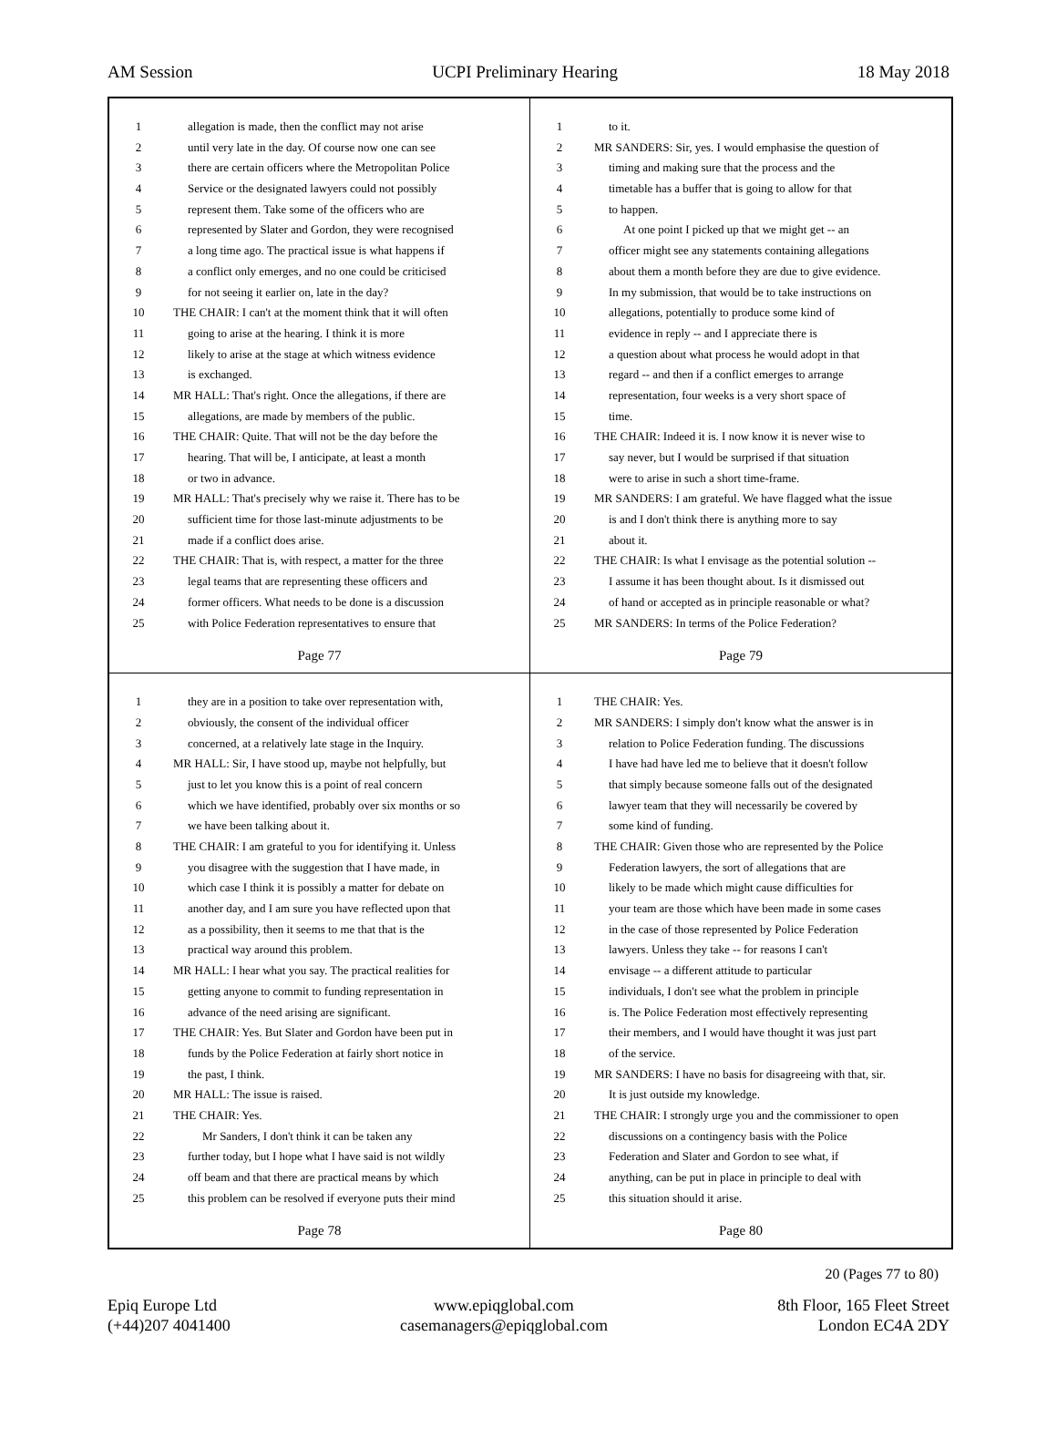AM Session UCPI Preliminary Hearing 18 May 2018
1 allegation is made, then the conflict may not arise
2 until very late in the day. Of course now one can see
3 there are certain officers where the Metropolitan Police
4 Service or the designated lawyers could not possibly
5 represent them. Take some of the officers who are
6 represented by Slater and Gordon, they were recognised
7 a long time ago. The practical issue is what happens if
8 a conflict only emerges, and no one could be criticised
9 for not seeing it earlier on, late in the day?
10 THE CHAIR: I can't at the moment think that it will often
11 going to arise at the hearing. I think it is more
12 likely to arise at the stage at which witness evidence
13 is exchanged.
14 MR HALL: That's right. Once the allegations, if there are
15 allegations, are made by members of the public.
16 THE CHAIR: Quite. That will not be the day before the
17 hearing. That will be, I anticipate, at least a month
18 or two in advance.
19 MR HALL: That's precisely why we raise it. There has to be
20 sufficient time for those last-minute adjustments to be
21 made if a conflict does arise.
22 THE CHAIR: That is, with respect, a matter for the three
23 legal teams that are representing these officers and
24 former officers. What needs to be done is a discussion
25 with Police Federation representatives to ensure that
Page 77
1 to it.
2 MR SANDERS: Sir, yes. I would emphasise the question of
3 timing and making sure that the process and the
4 timetable has a buffer that is going to allow for that
5 to happen.
6 At one point I picked up that we might get -- an
7 officer might see any statements containing allegations
8 about them a month before they are due to give evidence.
9 In my submission, that would be to take instructions on
10 allegations, potentially to produce some kind of
11 evidence in reply -- and I appreciate there is
12 a question about what process he would adopt in that
13 regard -- and then if a conflict emerges to arrange
14 representation, four weeks is a very short space of
15 time.
16 THE CHAIR: Indeed it is. I now know it is never wise to
17 say never, but I would be surprised if that situation
18 were to arise in such a short time-frame.
19 MR SANDERS: I am grateful. We have flagged what the issue
20 is and I don't think there is anything more to say
21 about it.
22 THE CHAIR: Is what I envisage as the potential solution --
23 I assume it has been thought about. Is it dismissed out
24 of hand or accepted as in principle reasonable or what?
25 MR SANDERS: In terms of the Police Federation?
Page 79
1 they are in a position to take over representation with,
2 obviously, the consent of the individual officer
3 concerned, at a relatively late stage in the Inquiry.
4 MR HALL: Sir, I have stood up, maybe not helpfully, but
5 just to let you know this is a point of real concern
6 which we have identified, probably over six months or so
7 we have been talking about it.
8 THE CHAIR: I am grateful to you for identifying it. Unless
9 you disagree with the suggestion that I have made, in
10 which case I think it is possibly a matter for debate on
11 another day, and I am sure you have reflected upon that
12 as a possibility, then it seems to me that that is the
13 practical way around this problem.
14 MR HALL: I hear what you say. The practical realities for
15 getting anyone to commit to funding representation in
16 advance of the need arising are significant.
17 THE CHAIR: Yes. But Slater and Gordon have been put in
18 funds by the Police Federation at fairly short notice in
19 the past, I think.
20 MR HALL: The issue is raised.
21 THE CHAIR: Yes.
22 Mr Sanders, I don't think it can be taken any
23 further today, but I hope what I have said is not wildly
24 off beam and that there are practical means by which
25 this problem can be resolved if everyone puts their mind
Page 78
1 THE CHAIR: Yes.
2 MR SANDERS: I simply don't know what the answer is in
3 relation to Police Federation funding. The discussions
4 I have had have led me to believe that it doesn't follow
5 that simply because someone falls out of the designated
6 lawyer team that they will necessarily be covered by
7 some kind of funding.
8 THE CHAIR: Given those who are represented by the Police
9 Federation lawyers, the sort of allegations that are
10 likely to be made which might cause difficulties for
11 your team are those which have been made in some cases
12 in the case of those represented by Police Federation
13 lawyers. Unless they take -- for reasons I can't
14 envisage -- a different attitude to particular
15 individuals, I don't see what the problem in principle
16 is. The Police Federation most effectively representing
17 their members, and I would have thought it was just part
18 of the service.
19 MR SANDERS: I have no basis for disagreeing with that, sir.
20 It is just outside my knowledge.
21 THE CHAIR: I strongly urge you and the commissioner to open
22 discussions on a contingency basis with the Police
23 Federation and Slater and Gordon to see what, if
24 anything, can be put in place in principle to deal with
25 this situation should it arise.
Page 80
20 (Pages 77 to 80)
Epiq Europe Ltd
(+44)207 4041400
www.epiqglobal.com
casemanagers@epiqglobal.com
8th Floor, 165 Fleet Street
London EC4A 2DY